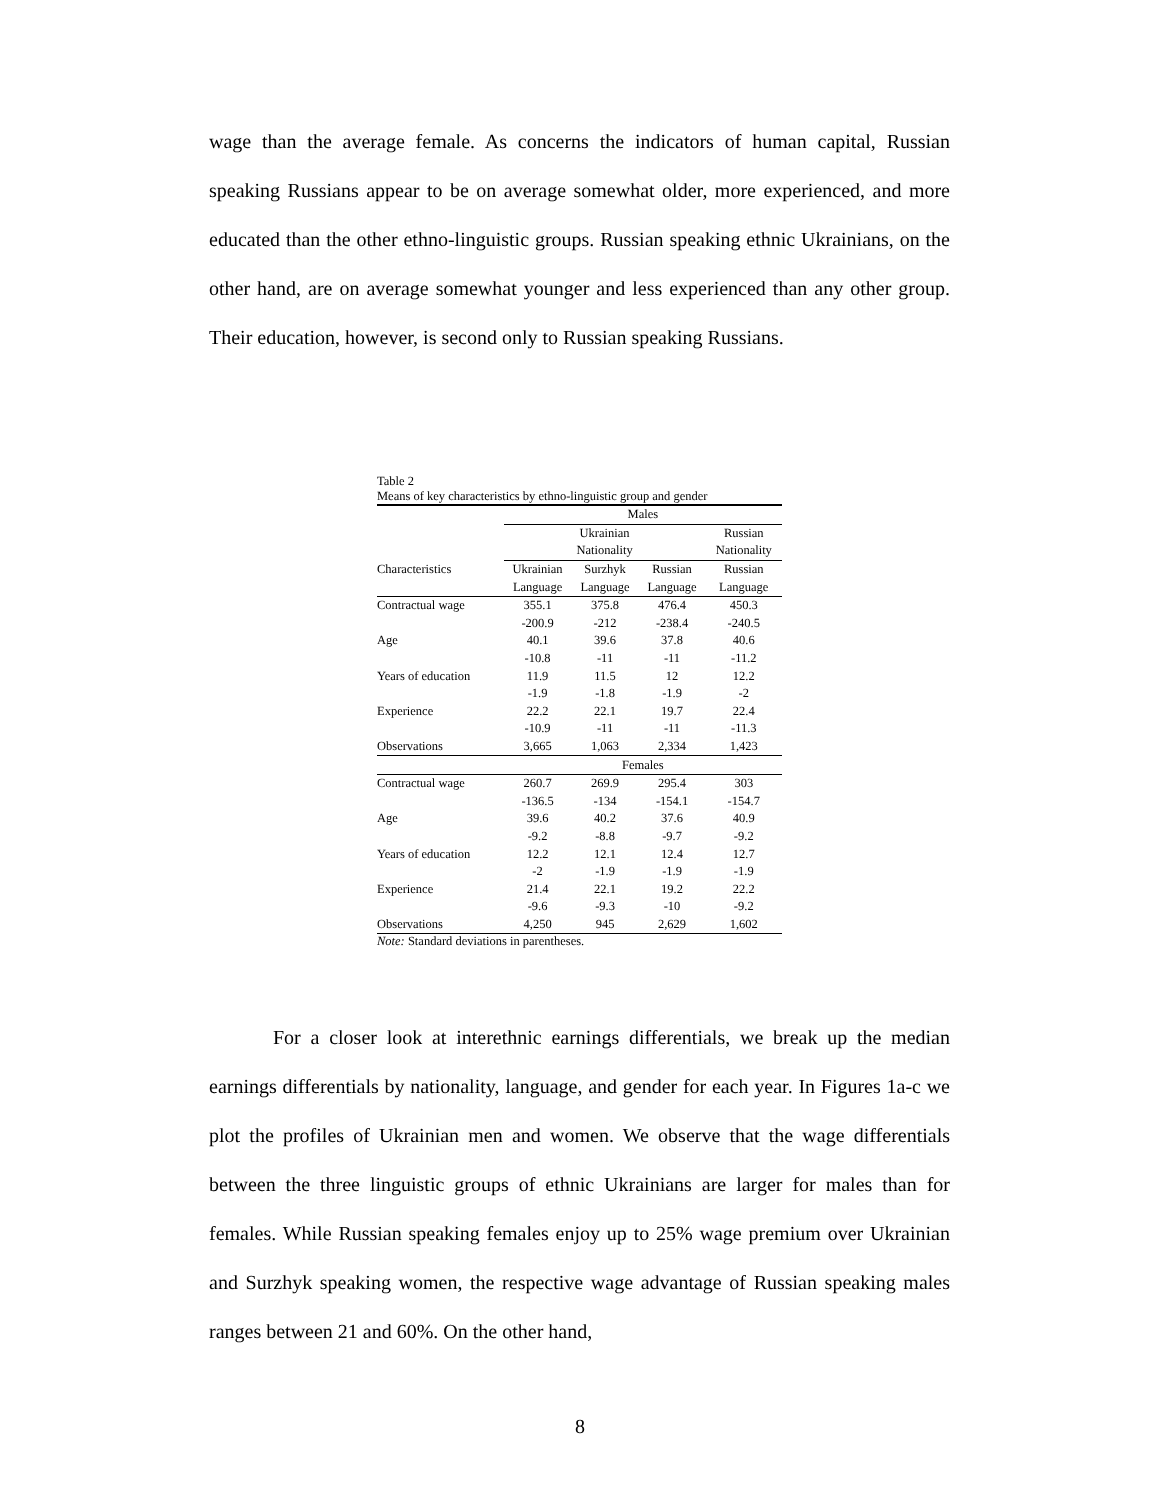wage than the average female. As concerns the indicators of human capital, Russian speaking Russians appear to be on average somewhat older, more experienced, and more educated than the other ethno-linguistic groups. Russian speaking ethnic Ukrainians, on the other hand, are on average somewhat younger and less experienced than any other group. Their education, however, is second only to Russian speaking Russians.
Table 2
Means of key characteristics by ethno-linguistic group and gender
| | Males | | | |
| --- | --- | --- | --- | --- |
| | Ukrainian | | | Russian |
| | Nationality | | | Nationality |
| Characteristics | Ukrainian | Surzhyk | Russian | Russian |
| | Language | Language | Language | Language |
| Contractual wage | 355.1 | 375.8 | 476.4 | 450.3 |
| | -200.9 | -212 | -238.4 | -240.5 |
| Age | 40.1 | 39.6 | 37.8 | 40.6 |
| | -10.8 | -11 | -11 | -11.2 |
| Years of education | 11.9 | 11.5 | 12 | 12.2 |
| | -1.9 | -1.8 | -1.9 | -2 |
| Experience | 22.2 | 22.1 | 19.7 | 22.4 |
| | -10.9 | -11 | -11 | -11.3 |
| Observations | 3,665 | 1,063 | 2,334 | 1,423 |
| | Females | | | |
| Contractual wage | 260.7 | 269.9 | 295.4 | 303 |
| | -136.5 | -134 | -154.1 | -154.7 |
| Age | 39.6 | 40.2 | 37.6 | 40.9 |
| | -9.2 | -8.8 | -9.7 | -9.2 |
| Years of education | 12.2 | 12.1 | 12.4 | 12.7 |
| | -2 | -1.9 | -1.9 | -1.9 |
| Experience | 21.4 | 22.1 | 19.2 | 22.2 |
| | -9.6 | -9.3 | -10 | -9.2 |
| Observations | 4,250 | 945 | 2,629 | 1,602 |
Note: Standard deviations in parentheses.
For a closer look at interethnic earnings differentials, we break up the median earnings differentials by nationality, language, and gender for each year. In Figures 1a-c we plot the profiles of Ukrainian men and women. We observe that the wage differentials between the three linguistic groups of ethnic Ukrainians are larger for males than for females. While Russian speaking females enjoy up to 25% wage premium over Ukrainian and Surzhyk speaking women, the respective wage advantage of Russian speaking males ranges between 21 and 60%. On the other hand,
8